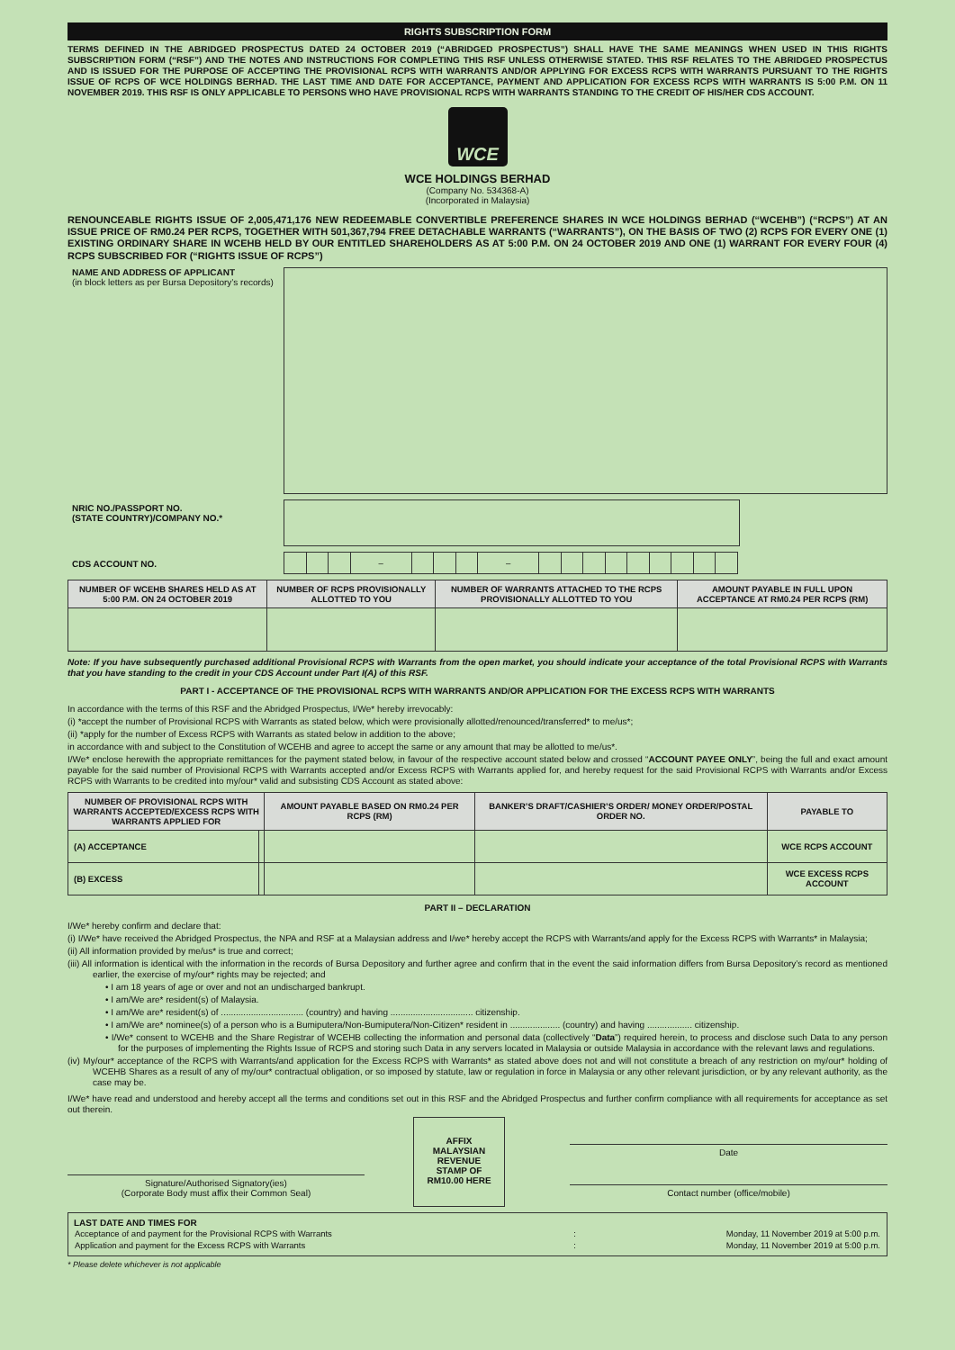RIGHTS SUBSCRIPTION FORM
TERMS DEFINED IN THE ABRIDGED PROSPECTUS DATED 24 OCTOBER 2019 (“ABRIDGED PROSPECTUS”) SHALL HAVE THE SAME MEANINGS WHEN USED IN THIS RIGHTS SUBSCRIPTION FORM (“RSF”) AND THE NOTES AND INSTRUCTIONS FOR COMPLETING THIS RSF UNLESS OTHERWISE STATED. THIS RSF RELATES TO THE ABRIDGED PROSPECTUS AND IS ISSUED FOR THE PURPOSE OF ACCEPTING THE PROVISIONAL RCPS WITH WARRANTS AND/OR APPLYING FOR EXCESS RCPS WITH WARRANTS PURSUANT TO THE RIGHTS ISSUE OF RCPS OF WCE HOLDINGS BERHAD. THE LAST TIME AND DATE FOR ACCEPTANCE, PAYMENT AND APPLICATION FOR EXCESS RCPS WITH WARRANTS IS 5:00 P.M. ON 11 NOVEMBER 2019. THIS RSF IS ONLY APPLICABLE TO PERSONS WHO HAVE PROVISIONAL RCPS WITH WARRANTS STANDING TO THE CREDIT OF HIS/HER CDS ACCOUNT.
WCE
WCE HOLDINGS BERHAD
(Company No. 534368-A)
(Incorporated in Malaysia)
RENOUNCEABLE RIGHTS ISSUE OF 2,005,471,176 NEW REDEEMABLE CONVERTIBLE PREFERENCE SHARES IN WCE HOLDINGS BERHAD (“WCEHB”) (“RCPS”) AT AN ISSUE PRICE OF RM0.24 PER RCPS, TOGETHER WITH 501,367,794 FREE DETACHABLE WARRANTS (“WARRANTS”), ON THE BASIS OF TWO (2) RCPS FOR EVERY ONE (1) EXISTING ORDINARY SHARE IN WCEHB HELD BY OUR ENTITLED SHAREHOLDERS AS AT 5:00 P.M. ON 24 OCTOBER 2019 AND ONE (1) WARRANT FOR EVERY FOUR (4) RCPS SUBSCRIBED FOR (“RIGHTS ISSUE OF RCPS”)
NAME AND ADDRESS OF APPLICANT
(in block letters as per Bursa Depository’s records)
NRIC NO./PASSPORT NO.
(STATE COUNTRY)/COMPANY NO.*
CDS ACCOUNT NO.
| | | | – | | | | – | | | | | | | | | |
| NUMBER OF WCEHB SHARES HELD AS AT 5:00 P.M. ON 24 OCTOBER 2019 | NUMBER OF RCPS PROVISIONALLY ALLOTTED TO YOU | NUMBER OF WARRANTS ATTACHED TO THE RCPS PROVISIONALLY ALLOTTED TO YOU | AMOUNT PAYABLE IN FULL UPON ACCEPTANCE AT RM0.24 PER RCPS (RM) |
| --- | --- | --- | --- |
Note: If you have subsequently purchased additional Provisional RCPS with Warrants from the open market, you should indicate your acceptance of the total Provisional RCPS with Warrants that you have standing to the credit in your CDS Account under Part I(A) of this RSF.
PART I - ACCEPTANCE OF THE PROVISIONAL RCPS WITH WARRANTS AND/OR APPLICATION FOR THE EXCESS RCPS WITH WARRANTS
In accordance with the terms of this RSF and the Abridged Prospectus, I/We* hereby irrevocably:
(i) *accept the number of Provisional RCPS with Warrants as stated below, which were provisionally allotted/renounced/transferred* to me/us*;
(ii) *apply for the number of Excess RCPS with Warrants as stated below in addition to the above;
in accordance with and subject to the Constitution of WCEHB and agree to accept the same or any amount that may be allotted to me/us*.
I/We* enclose herewith the appropriate remittances for the payment stated below, in favour of the respective account stated below and crossed “ACCOUNT PAYEE ONLY”, being the full and exact amount payable for the said number of Provisional RCPS with Warrants accepted and/or Excess RCPS with Warrants applied for, and hereby request for the said Provisional RCPS with Warrants and/or Excess RCPS with Warrants to be credited into my/our* valid and subsisting CDS Account as stated above:
| NUMBER OF PROVISIONAL RCPS WITH WARRANTS ACCEPTED/EXCESS RCPS WITH WARRANTS APPLIED FOR | | AMOUNT PAYABLE BASED ON RM0.24 PER RCPS (RM) | BANKER’S DRAFT/CASHIER’S ORDER/ MONEY ORDER/POSTAL ORDER NO. | PAYABLE TO |
| --- | --- | --- | --- | --- |
| (A) ACCEPTANCE | | | | WCE RCPS ACCOUNT |
| (B) EXCESS | | | | WCE EXCESS RCPS ACCOUNT |
PART II – DECLARATION
I/We* hereby confirm and declare that:
(i) I/We* have received the Abridged Prospectus, the NPA and RSF at a Malaysian address and I/we* hereby accept the RCPS with Warrants/and apply for the Excess RCPS with Warrants* in Malaysia;
(ii) All information provided by me/us* is true and correct;
(iii) All information is identical with the information in the records of Bursa Depository and further agree and confirm that in the event the said information differs from Bursa Depository’s record as mentioned earlier, the exercise of my/our* rights may be rejected; and
• I am 18 years of age or over and not an undischarged bankrupt.
• I am/We are* resident(s) of Malaysia.
• I am/We are* resident(s) of ................................. (country) and having ................................. citizenship.
• I am/We are* nominee(s) of a person who is a Bumiputera/Non-Bumiputera/Non-Citizen* resident in .................... (country) and having .................. citizenship.
• I/We* consent to WCEHB and the Share Registrar of WCEHB collecting the information and personal data (collectively “Data”) required herein, to process and disclose such Data to any person for the purposes of implementing the Rights Issue of RCPS and storing such Data in any servers located in Malaysia or outside Malaysia in accordance with the relevant laws and regulations.
(iv) My/our* acceptance of the RCPS with Warrants/and application for the Excess RCPS with Warrants* as stated above does not and will not constitute a breach of any restriction on my/our* holding of WCEHB Shares as a result of any of my/our* contractual obligation, or so imposed by statute, law or regulation in force in Malaysia or any other relevant jurisdiction, or by any relevant authority, as the case may be.
I/We* have read and understood and hereby accept all the terms and conditions set out in this RSF and the Abridged Prospectus and further confirm compliance with all requirements for acceptance as set out therein.
Signature/Authorised Signatory(ies)
(Corporate Body must affix their Common Seal)
AFFIX
MALAYSIAN
REVENUE
STAMP OF
RM10.00 HERE
Date
Contact number (office/mobile)
LAST DATE AND TIMES FOR
| Acceptance of and payment for the Provisional RCPS with Warrants | : | Monday, 11 November 2019 at 5:00 p.m. |
| Application and payment for the Excess RCPS with Warrants | : | Monday, 11 November 2019 at 5:00 p.m. |
* Please delete whichever is not applicable